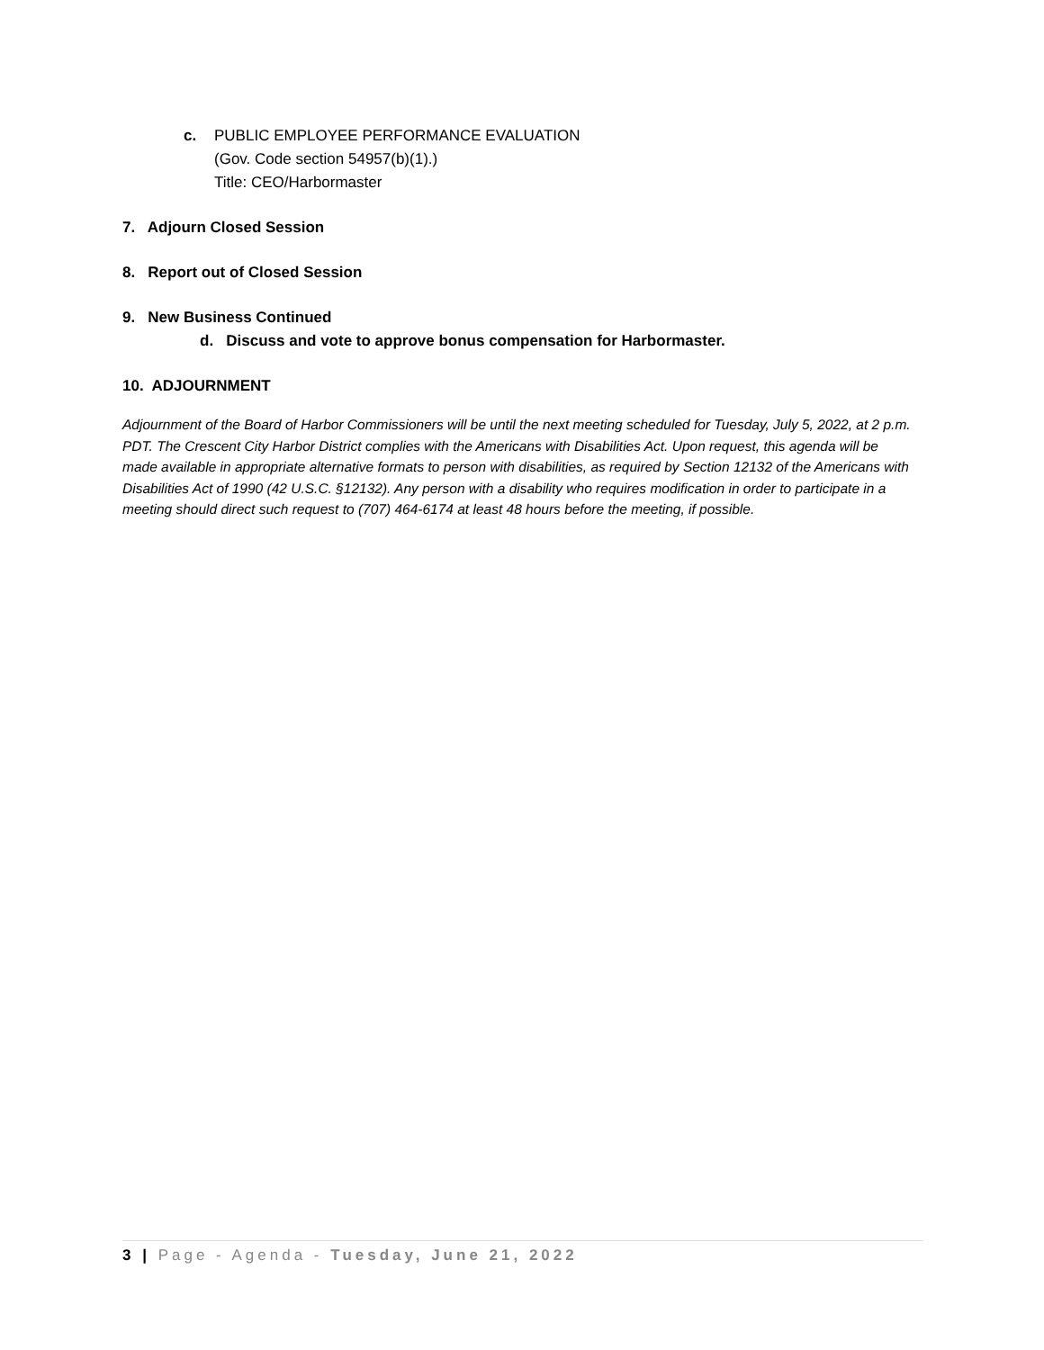c. PUBLIC EMPLOYEE PERFORMANCE EVALUATION
(Gov. Code section 54957(b)(1).)
Title: CEO/Harbormaster
7. Adjourn Closed Session
8. Report out of Closed Session
9. New Business Continued
d. Discuss and vote to approve bonus compensation for Harbormaster.
10. ADJOURNMENT
Adjournment of the Board of Harbor Commissioners will be until the next meeting scheduled for Tuesday, July 5, 2022, at 2 p.m. PDT. The Crescent City Harbor District complies with the Americans with Disabilities Act. Upon request, this agenda will be made available in appropriate alternative formats to person with disabilities, as required by Section 12132 of the Americans with Disabilities Act of 1990 (42 U.S.C. §12132). Any person with a disability who requires modification in order to participate in a meeting should direct such request to (707) 464-6174 at least 48 hours before the meeting, if possible.
3 | Page - Agenda - Tuesday, June 21, 2022